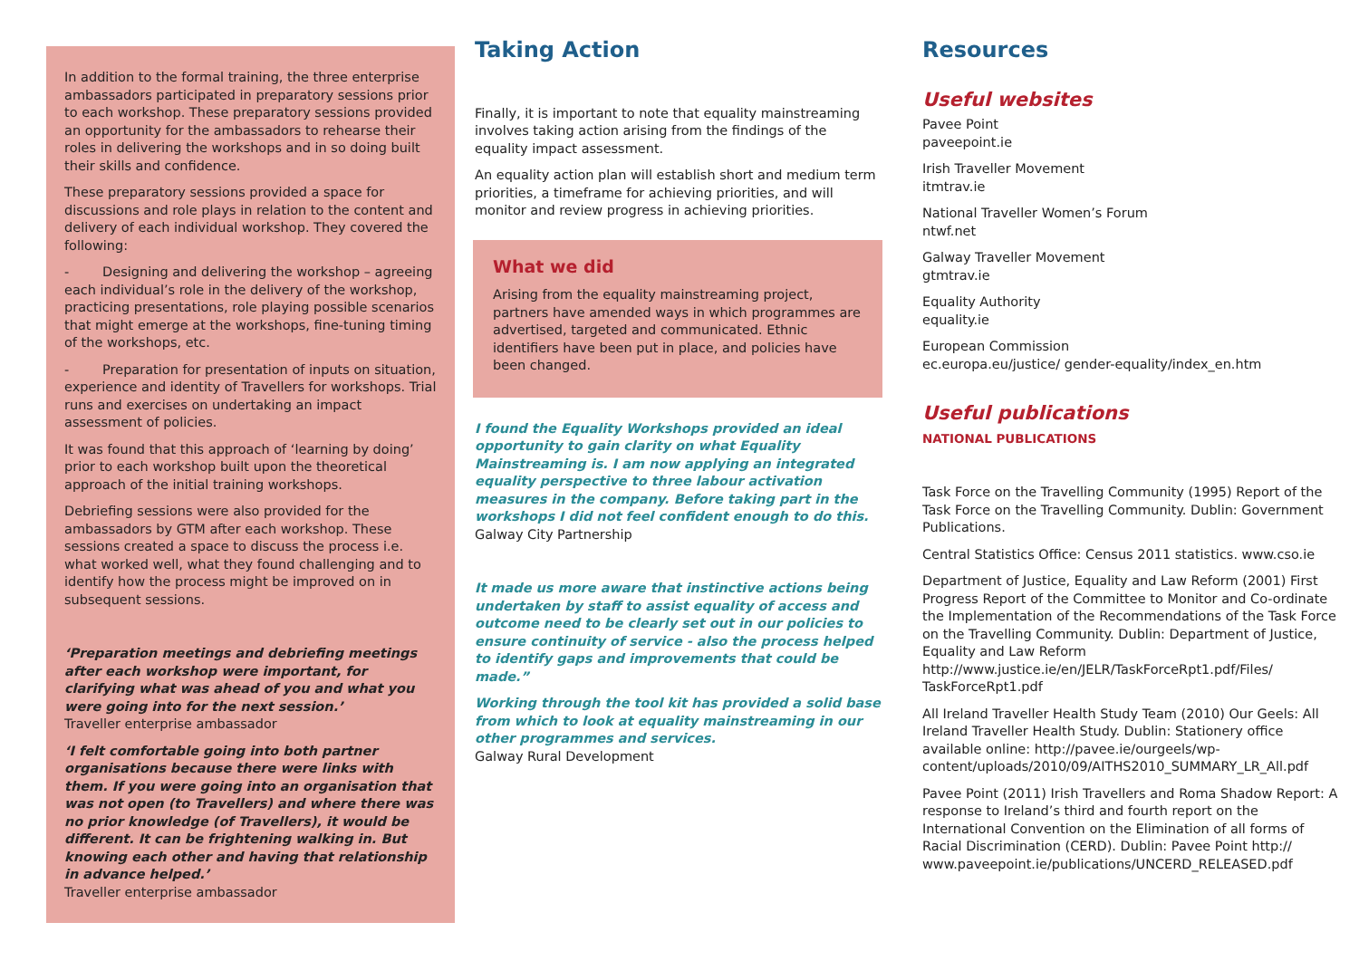In addition to the formal training, the three enterprise ambassadors participated in preparatory sessions prior to each workshop. These preparatory sessions provided an opportunity for the ambassadors to rehearse their roles in delivering the workshops and in so doing built their skills and confidence.
These preparatory sessions provided a space for discussions and role plays in relation to the content and delivery of each individual workshop. They covered the following:
- Designing and delivering the workshop – agreeing each individual’s role in the delivery of the workshop, practicing presentations, role playing possible scenarios that might emerge at the workshops, fine-tuning timing of the workshops, etc.
- Preparation for presentation of inputs on situation, experience and identity of Travellers for workshops. Trial runs and exercises on undertaking an impact assessment of policies.
It was found that this approach of ‘learning by doing’ prior to each workshop built upon the theoretical approach of the initial training workshops.
Debriefing sessions were also provided for the ambassadors by GTM after each workshop. These sessions created a space to discuss the process i.e. what worked well, what they found challenging and to identify how the process might be improved on in subsequent sessions.
‘Preparation meetings and debriefing meetings after each workshop were important, for clarifying what was ahead of you and what you were going into for the next session.’
Traveller enterprise ambassador
‘I felt comfortable going into both partner organisations because there were links with them. If you were going into an organisation that was not open (to Travellers) and where there was no prior knowledge (of Travellers), it would be different. It can be frightening walking in. But knowing each other and having that relationship in advance helped.’
Traveller enterprise ambassador
Taking Action
Finally, it is important to note that equality mainstreaming involves taking action arising from the findings of the equality impact assessment.
An equality action plan will establish short and medium term priorities, a timeframe for achieving priorities, and will monitor and review progress in achieving priorities.
What we did
Arising from the equality mainstreaming project, partners have amended ways in which programmes are advertised, targeted and communicated. Ethnic identifiers have been put in place, and policies have been changed.
I found the Equality Workshops provided an ideal opportunity to gain clarity on what Equality Mainstreaming is. I am now applying an integrated equality perspective to three labour activation measures in the company. Before taking part in the workshops I did not feel confident enough to do this.
Galway City Partnership
It made us more aware that instinctive actions being undertaken by staff to assist equality of access and outcome need to be clearly set out in our policies to ensure continuity of service - also the process helped to identify gaps and improvements that could be made.”
Working through the tool kit has provided a solid base from which to look at equality mainstreaming in our other programmes and services.
Galway Rural Development
Resources
Useful websites
Pavee Point
paveepoint.ie
Irish Traveller Movement
itmtrav.ie
National Traveller Women’s Forum
ntwf.net
Galway Traveller Movement
gtmtrav.ie
Equality Authority
equality.ie
European Commission
ec.europa.eu/justice/ gender-equality/index_en.htm
Useful publications
NATIONAL PUBLICATIONS
Task Force on the Travelling Community (1995) Report of the Task Force on the Travelling Community. Dublin: Government Publications.
Central Statistics Office: Census 2011 statistics. www.cso.ie
Department of Justice, Equality and Law Reform (2001) First Progress Report of the Committee to Monitor and Co-ordinate the Implementation of the Recommendations of the Task Force on the Travelling Community. Dublin: Department of Justice, Equality and Law Reform http://www.justice.ie/en/JELR/TaskForceRpt1.pdf/Files/ TaskForceRpt1.pdf
All Ireland Traveller Health Study Team (2010) Our Geels: All Ireland Traveller Health Study. Dublin: Stationery office available online: http://pavee.ie/ourgeels/wp-content/uploads/2010/09/AITHS2010_SUMMARY_LR_All.pdf
Pavee Point (2011) Irish Travellers and Roma Shadow Report: A response to Ireland’s third and fourth report on the International Convention on the Elimination of all forms of Racial Discrimination (CERD). Dublin: Pavee Point http:// www.paveepoint.ie/publications/UNCERD_RELEASED.pdf